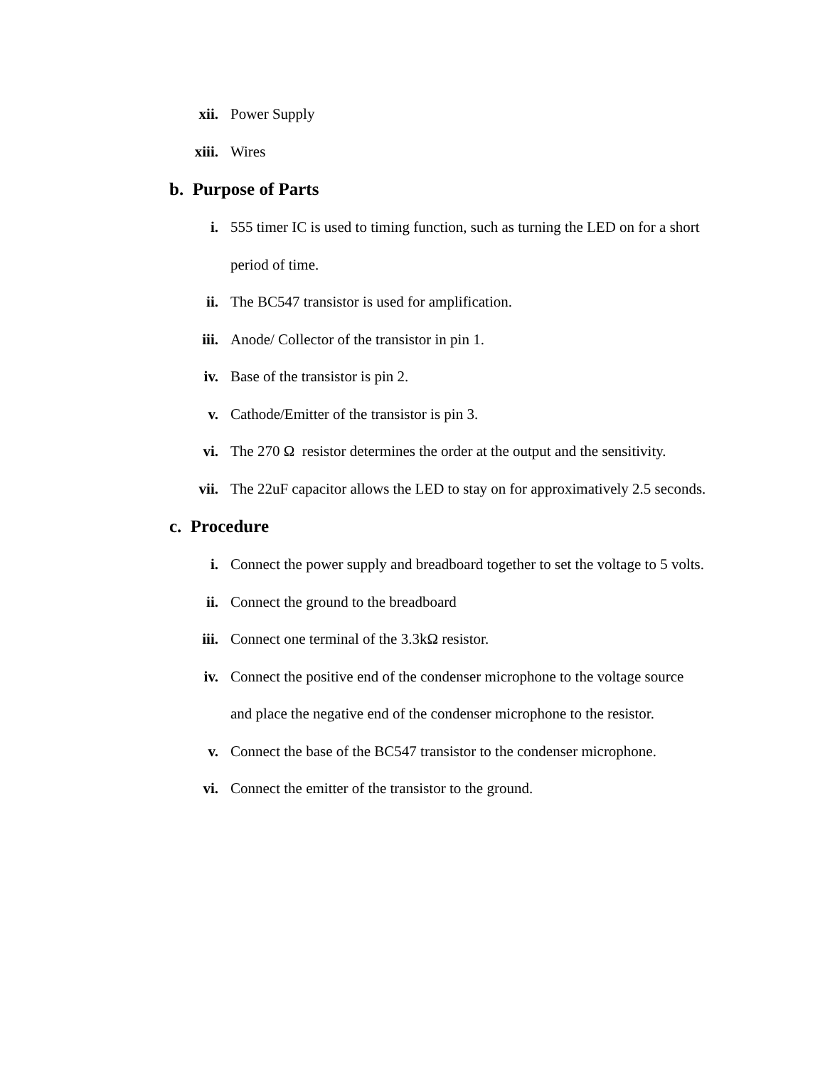xii. Power Supply
xiii. Wires
b. Purpose of Parts
i. 555 timer IC is used to timing function, such as turning the LED on for a short period of time.
ii. The BC547 transistor is used for amplification.
iii. Anode/ Collector of the transistor in pin 1.
iv. Base of the transistor is pin 2.
v. Cathode/Emitter of the transistor is pin 3.
vi. The 270 Ω resistor determines the order at the output and the sensitivity.
vii. The 22uF capacitor allows the LED to stay on for approximatively 2.5 seconds.
c. Procedure
i. Connect the power supply and breadboard together to set the voltage to 5 volts.
ii. Connect the ground to the breadboard
iii. Connect one terminal of the 3.3kΩ resistor.
iv. Connect the positive end of the condenser microphone to the voltage source and place the negative end of the condenser microphone to the resistor.
v. Connect the base of the BC547 transistor to the condenser microphone.
vi. Connect the emitter of the transistor to the ground.